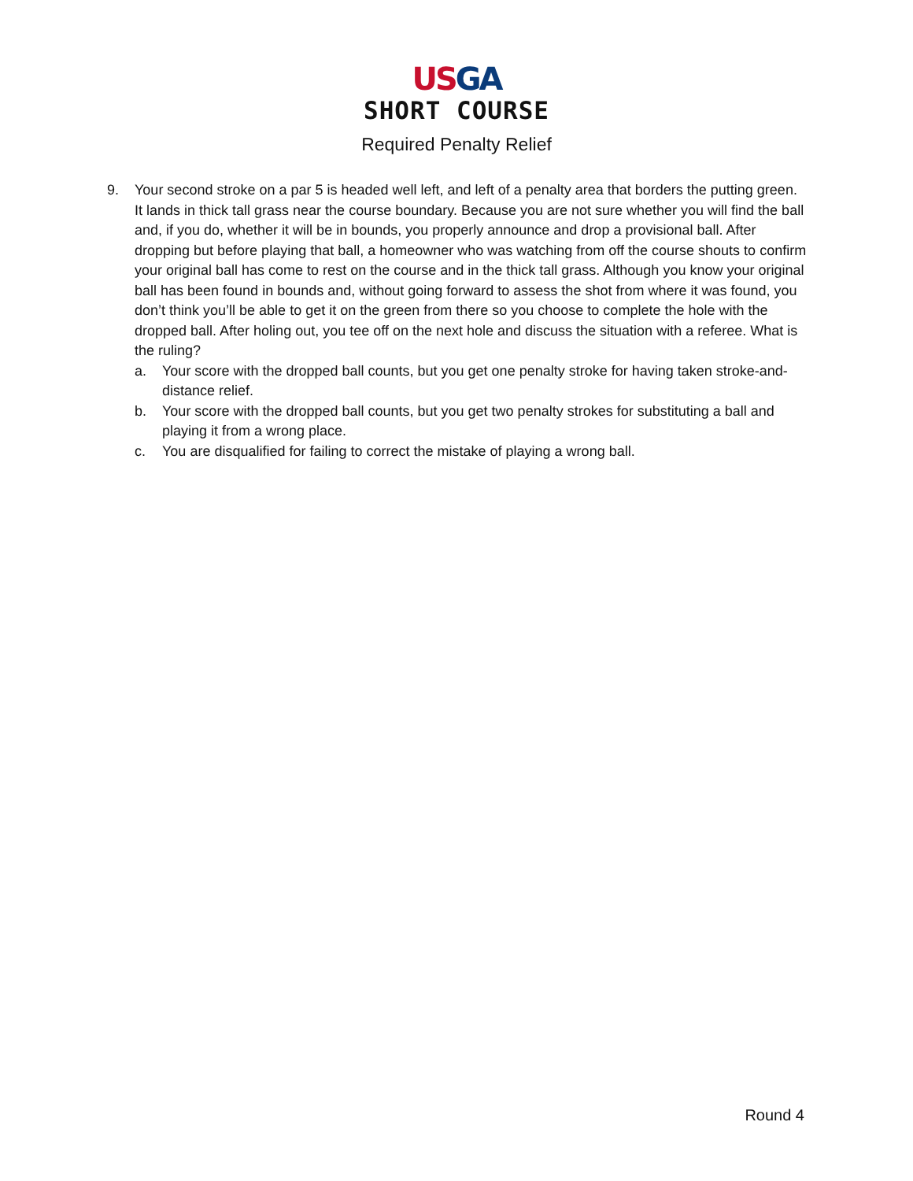USGA
SHORT COURSE
Required Penalty Relief
9. Your second stroke on a par 5 is headed well left, and left of a penalty area that borders the putting green. It lands in thick tall grass near the course boundary. Because you are not sure whether you will find the ball and, if you do, whether it will be in bounds, you properly announce and drop a provisional ball. After dropping but before playing that ball, a homeowner who was watching from off the course shouts to confirm your original ball has come to rest on the course and in the thick tall grass. Although you know your original ball has been found in bounds and, without going forward to assess the shot from where it was found, you don’t think you’ll be able to get it on the green from there so you choose to complete the hole with the dropped ball. After holing out, you tee off on the next hole and discuss the situation with a referee. What is the ruling?
a. Your score with the dropped ball counts, but you get one penalty stroke for having taken stroke-and-distance relief.
b. Your score with the dropped ball counts, but you get two penalty strokes for substituting a ball and playing it from a wrong place.
c. You are disqualified for failing to correct the mistake of playing a wrong ball.
Round 4